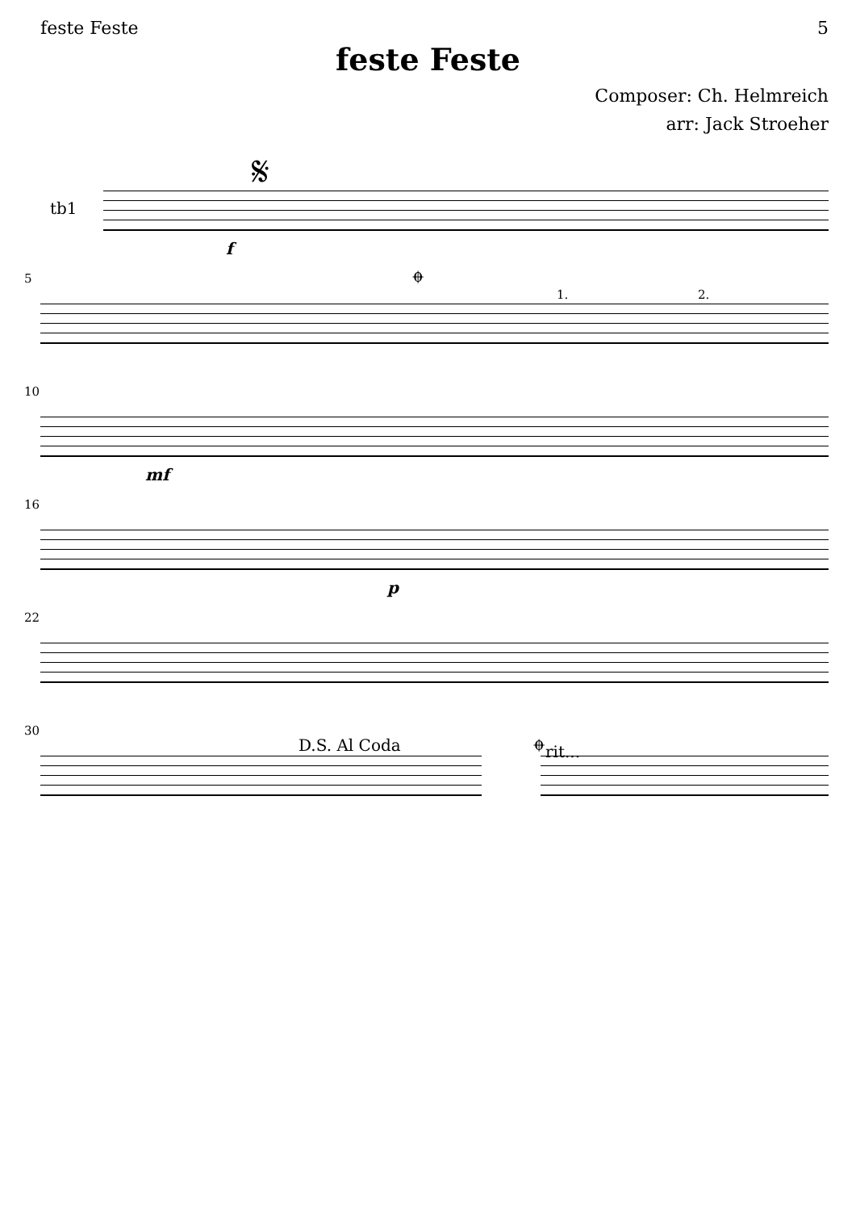feste Feste 5
feste Feste
Composer: Ch. Helmreich
arr: Jack Stroeher
tb1
f
𝄋
5 𝄌
1. 2.
10
mf
16
p
22
30
D.S. Al Coda
𝄌rit...